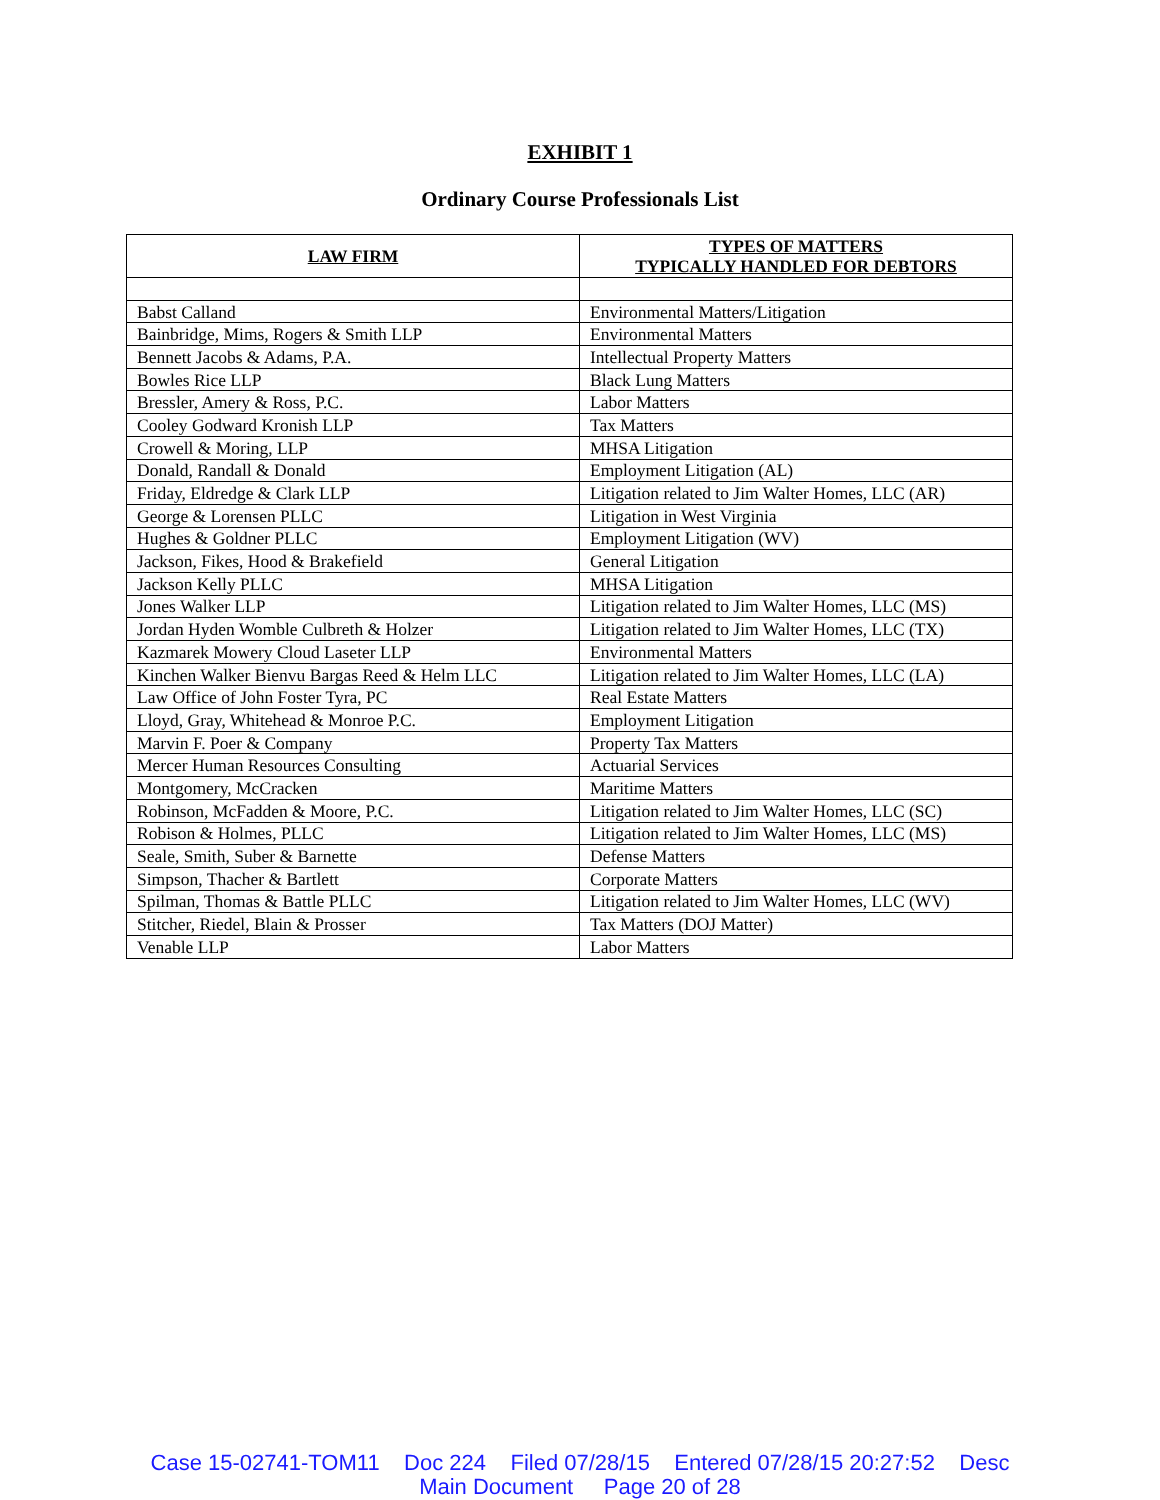EXHIBIT 1
Ordinary Course Professionals List
| LAW FIRM | TYPES OF MATTERS TYPICALLY HANDLED FOR DEBTORS |
| --- | --- |
| Babst Calland | Environmental Matters/Litigation |
| Bainbridge, Mims, Rogers & Smith LLP | Environmental Matters |
| Bennett Jacobs & Adams, P.A. | Intellectual Property Matters |
| Bowles Rice LLP | Black Lung Matters |
| Bressler, Amery & Ross, P.C. | Labor Matters |
| Cooley Godward Kronish LLP | Tax Matters |
| Crowell & Moring, LLP | MHSA Litigation |
| Donald, Randall & Donald | Employment Litigation (AL) |
| Friday, Eldredge & Clark LLP | Litigation related to Jim Walter Homes, LLC (AR) |
| George & Lorensen PLLC | Litigation in West Virginia |
| Hughes & Goldner PLLC | Employment Litigation (WV) |
| Jackson, Fikes, Hood & Brakefield | General Litigation |
| Jackson Kelly PLLC | MHSA Litigation |
| Jones Walker LLP | Litigation related to Jim Walter Homes, LLC (MS) |
| Jordan Hyden Womble Culbreth & Holzer | Litigation related to Jim Walter Homes, LLC (TX) |
| Kazmarek Mowery Cloud Laseter LLP | Environmental Matters |
| Kinchen Walker Bienvu Bargas Reed & Helm LLC | Litigation related to Jim Walter Homes, LLC (LA) |
| Law Office of John Foster Tyra, PC | Real Estate Matters |
| Lloyd, Gray, Whitehead & Monroe P.C. | Employment Litigation |
| Marvin F. Poer & Company | Property Tax Matters |
| Mercer Human Resources Consulting | Actuarial Services |
| Montgomery, McCracken | Maritime Matters |
| Robinson, McFadden & Moore, P.C. | Litigation related to Jim Walter Homes, LLC (SC) |
| Robison & Holmes, PLLC | Litigation related to Jim Walter Homes, LLC (MS) |
| Seale, Smith, Suber & Barnette | Defense Matters |
| Simpson, Thacher & Bartlett | Corporate Matters |
| Spilman, Thomas & Battle PLLC | Litigation related to Jim Walter Homes, LLC (WV) |
| Stitcher, Riedel, Blain & Prosser | Tax Matters (DOJ Matter) |
| Venable LLP | Labor Matters |
Case 15-02741-TOM11 Doc 224 Filed 07/28/15 Entered 07/28/15 20:27:52 Desc
Main Document Page 20 of 28